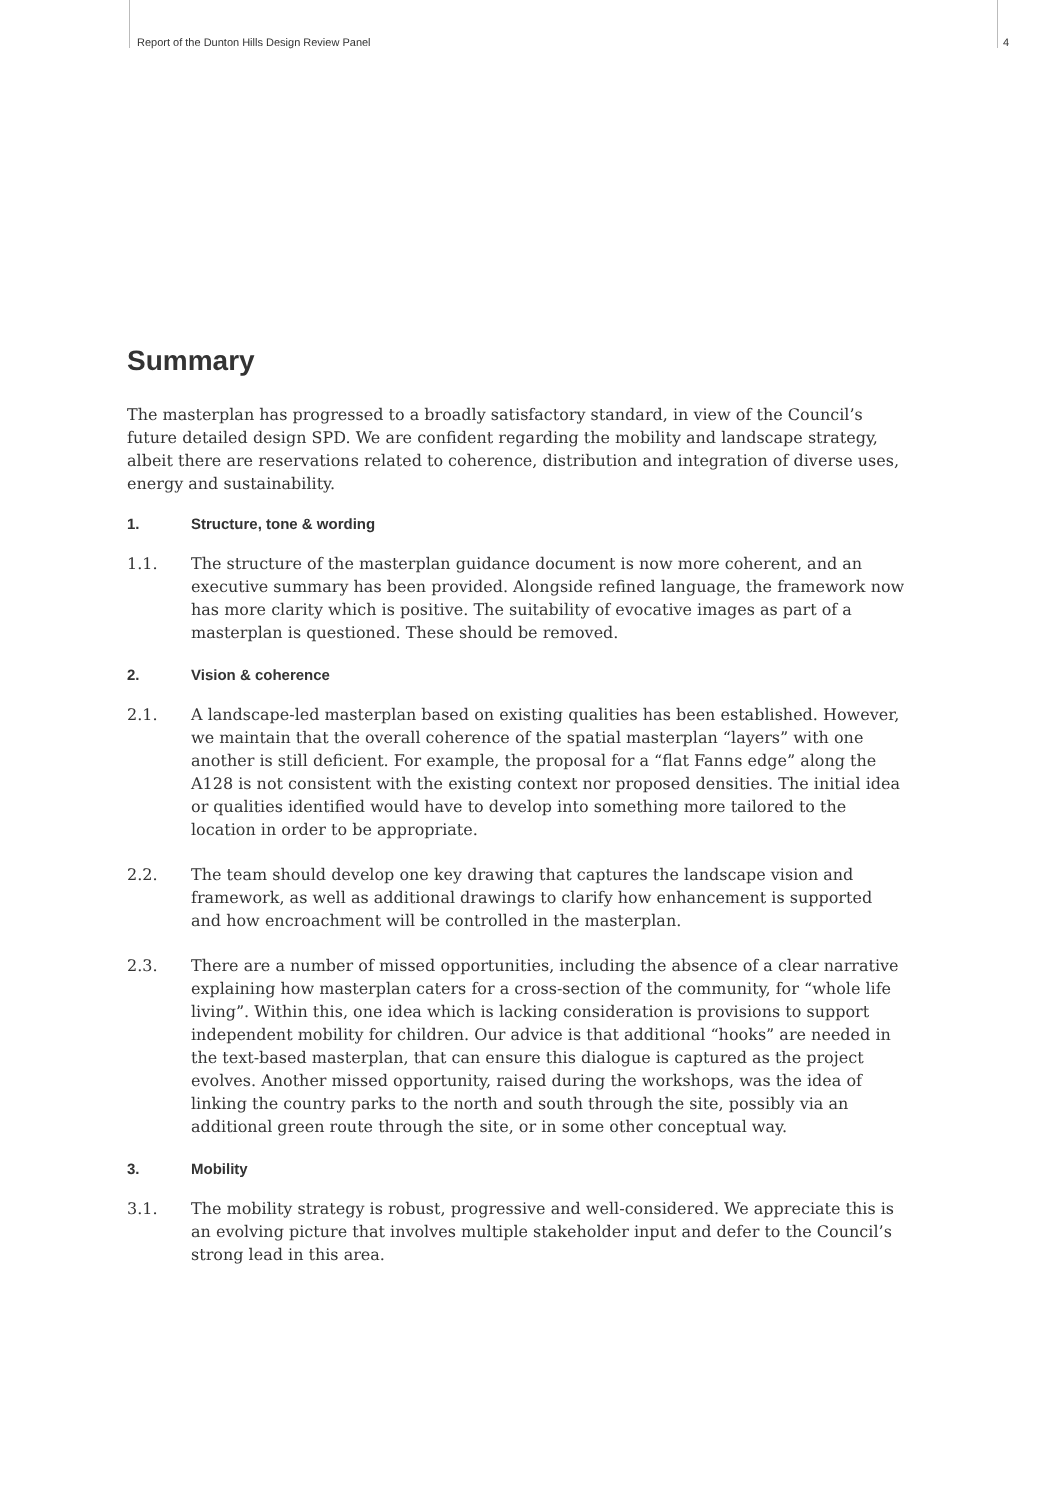Report of the Dunton Hills Design Review Panel 4
Summary
The masterplan has progressed to a broadly satisfactory standard, in view of the Council’s future detailed design SPD. We are confident regarding the mobility and landscape strategy, albeit there are reservations related to coherence, distribution and integration of diverse uses, energy and sustainability.
1. Structure, tone & wording
1.1. The structure of the masterplan guidance document is now more coherent, and an executive summary has been provided. Alongside refined language, the framework now has more clarity which is positive. The suitability of evocative images as part of a masterplan is questioned. These should be removed.
2. Vision & coherence
2.1. A landscape-led masterplan based on existing qualities has been established. However, we maintain that the overall coherence of the spatial masterplan “layers” with one another is still deficient. For example, the proposal for a “flat Fanns edge” along the A128 is not consistent with the existing context nor proposed densities. The initial idea or qualities identified would have to develop into something more tailored to the location in order to be appropriate.
2.2. The team should develop one key drawing that captures the landscape vision and framework, as well as additional drawings to clarify how enhancement is supported and how encroachment will be controlled in the masterplan.
2.3. There are a number of missed opportunities, including the absence of a clear narrative explaining how masterplan caters for a cross-section of the community, for “whole life living”. Within this, one idea which is lacking consideration is provisions to support independent mobility for children. Our advice is that additional “hooks” are needed in the text-based masterplan, that can ensure this dialogue is captured as the project evolves. Another missed opportunity, raised during the workshops, was the idea of linking the country parks to the north and south through the site, possibly via an additional green route through the site, or in some other conceptual way.
3. Mobility
3.1. The mobility strategy is robust, progressive and well-considered. We appreciate this is an evolving picture that involves multiple stakeholder input and defer to the Council’s strong lead in this area.